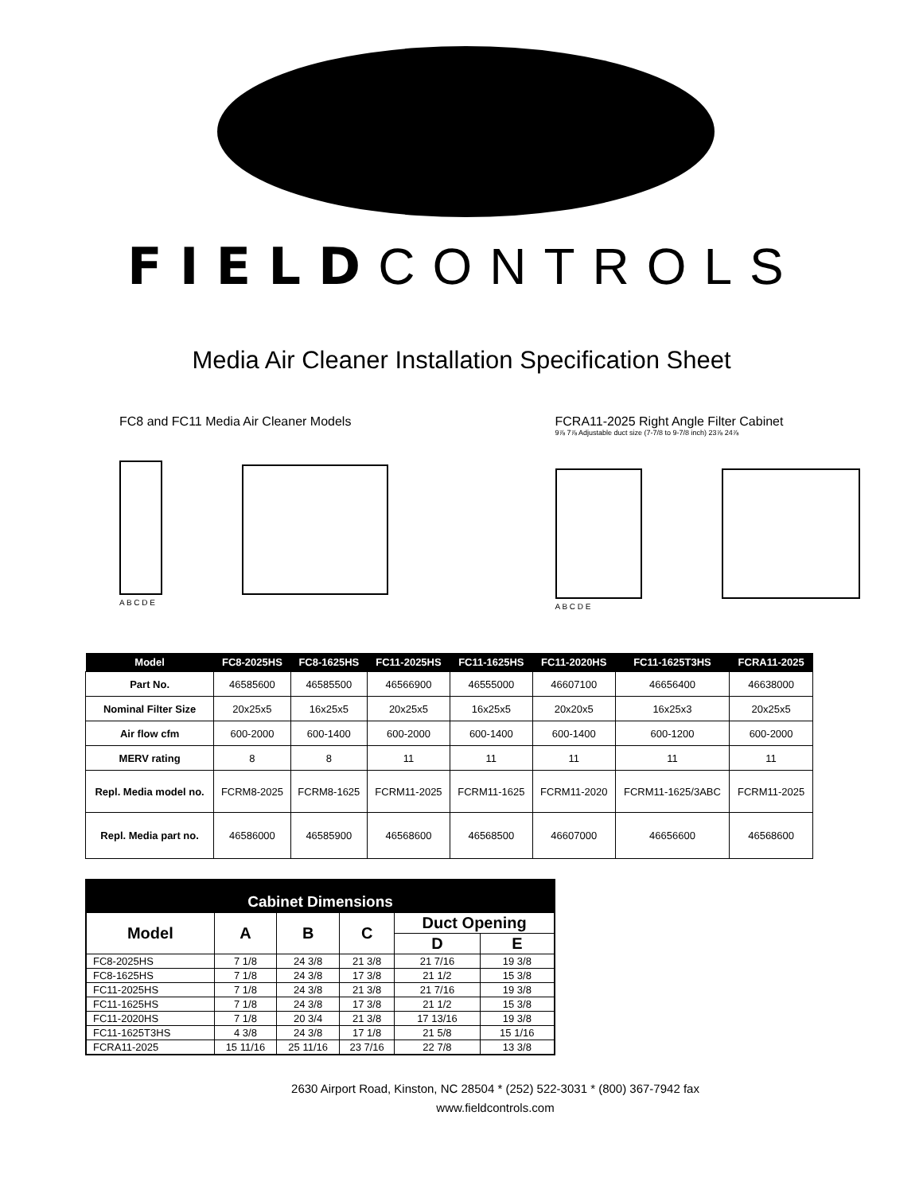FIELDCONTROLS
Media Air Cleaner Installation Specification Sheet
FC8 and FC11 Media Air Cleaner Models
A B C D E
FCRA11-2025 Right Angle Filter Cabinet
9⅞ 7⅞ Adjustable duct size (7-7/8 to 9-7/8 inch) 23⅞ 24⅞
A B C D E
| Model | FC8-2025HS | FC8-1625HS | FC11-2025HS | FC11-1625HS | FC11-2020HS | FC11-1625T3HS | FCRA11-2025 |
| --- | --- | --- | --- | --- | --- | --- | --- |
| Part No. | 46585600 | 46585500 | 46566900 | 46555000 | 46607100 | 46656400 | 46638000 |
| Nominal Filter Size | 20x25x5 | 16x25x5 | 20x25x5 | 16x25x5 | 20x20x5 | 16x25x3 | 20x25x5 |
| Air flow cfm | 600-2000 | 600-1400 | 600-2000 | 600-1400 | 600-1400 | 600-1200 | 600-2000 |
| MERV rating | 8 | 8 | 11 | 11 | 11 | 11 | 11 |
| Repl. Media model no. | FCRM8-2025 | FCRM8-1625 | FCRM11-2025 | FCRM11-1625 | FCRM11-2020 | FCRM11-1625/3ABC | FCRM11-2025 |
| Repl. Media part no. | 46586000 | 46585900 | 46568600 | 46568500 | 46607000 | 46656600 | 46568600 |
| Cabinet Dimensions | | | | | |
| --- | --- | --- | --- | --- | --- |
| Model | A | B | C | Duct Opening | |
| | | | | D | E |
| FC8-2025HS | 7 1/8 | 24 3/8 | 21 3/8 | 21 7/16 | 19 3/8 |
| FC8-1625HS | 7 1/8 | 24 3/8 | 17 3/8 | 21 1/2 | 15 3/8 |
| FC11-2025HS | 7 1/8 | 24 3/8 | 21 3/8 | 21 7/16 | 19 3/8 |
| FC11-1625HS | 7 1/8 | 24 3/8 | 17 3/8 | 21 1/2 | 15 3/8 |
| FC11-2020HS | 7 1/8 | 20 3/4 | 21 3/8 | 17 13/16 | 19 3/8 |
| FC11-1625T3HS | 4 3/8 | 24 3/8 | 17 1/8 | 21 5/8 | 15 1/16 |
| FCRA11-2025 | 15 11/16 | 25 11/16 | 23 7/16 | 22 7/8 | 13 3/8 |
2630 Airport Road, Kinston, NC 28504 * (252) 522-3031 * (800) 367-7942 fax
www.fieldcontrols.com